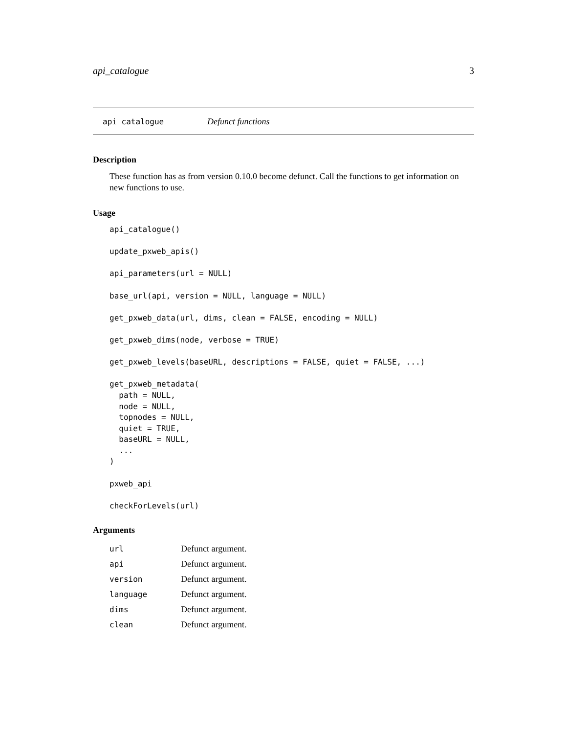api_catalogue 3
api_catalogue Defunct functions
Description
These function has as from version 0.10.0 become defunct. Call the functions to get information on new functions to use.
Usage
api_catalogue()

update_pxweb_apis()

api_parameters(url = NULL)

base_url(api, version = NULL, language = NULL)

get_pxweb_data(url, dims, clean = FALSE, encoding = NULL)

get_pxweb_dims(node, verbose = TRUE)

get_pxweb_levels(baseURL, descriptions = FALSE, quiet = FALSE, ...)

get_pxweb_metadata(
  path = NULL,
  node = NULL,
  topnodes = NULL,
  quiet = TRUE,
  baseURL = NULL,
  ...
)

pxweb_api

checkForLevels(url)
Arguments
| url | Defunct argument. |
| api | Defunct argument. |
| version | Defunct argument. |
| language | Defunct argument. |
| dims | Defunct argument. |
| clean | Defunct argument. |